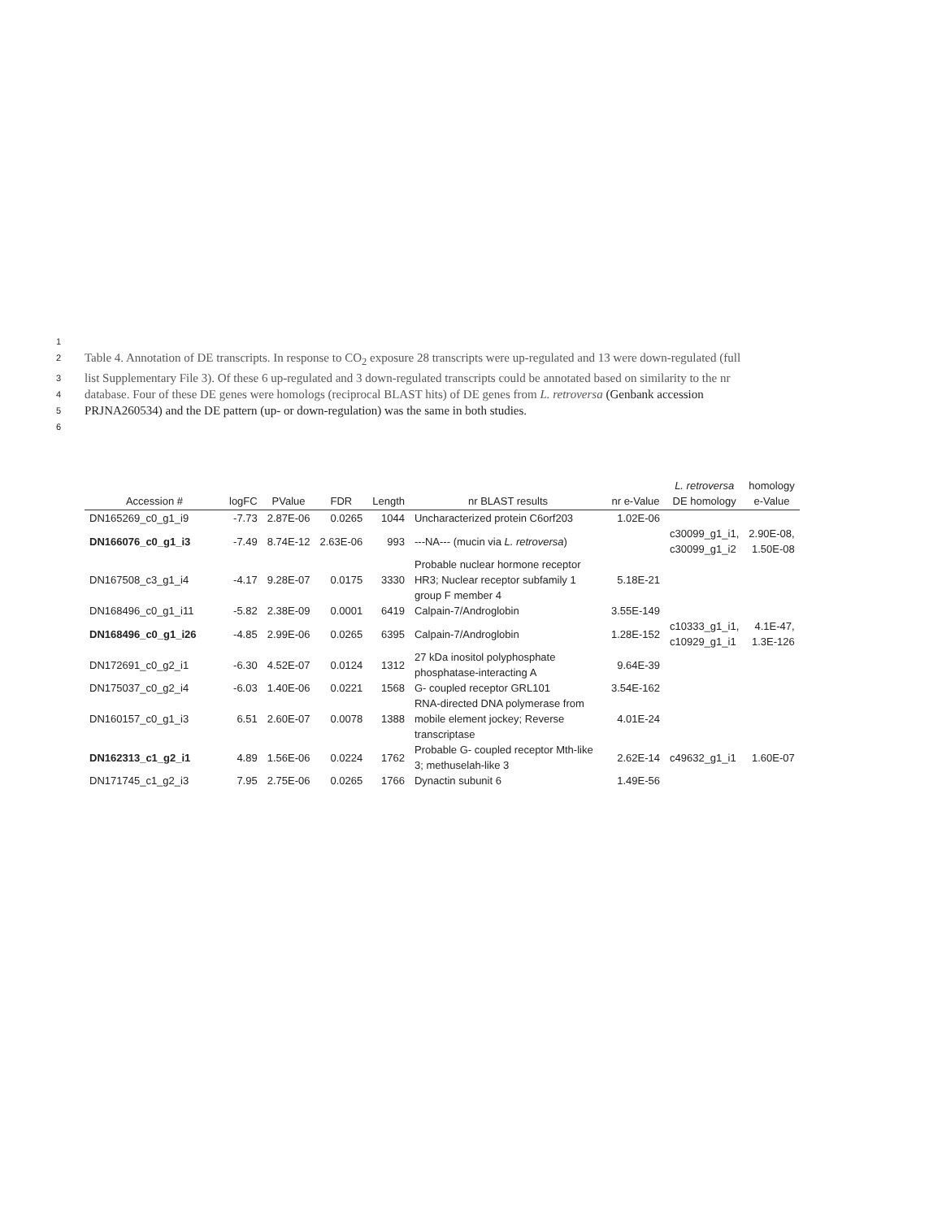1
2 Table 4. Annotation of DE transcripts. In response to CO<sub>2</sub> exposure 28 transcripts were up-regulated and 13 were down-regulated (full
3 list Supplementary File 3). Of these 6 up-regulated and 3 down-regulated transcripts could be annotated based on similarity to the nr
4 database. Four of these DE genes were homologs (reciprocal BLAST hits) of DE genes from L. retroversa (Genbank accession
5 PRJNA260534) and the DE pattern (up- or down-regulation) was the same in both studies.
6
| Accession # | logFC | PValue | FDR | Length | nr BLAST results | nr e-Value | L. retroversa DE homology | homology e-Value |
| --- | --- | --- | --- | --- | --- | --- | --- | --- |
| DN165269_c0_g1_i9 | -7.73 | 2.87E-06 | 0.0265 | 1044 | Uncharacterized protein C6orf203 | 1.02E-06 | | |
| DN166076_c0_g1_i3 | -7.49 | 8.74E-12 | 2.63E-06 | 993 | ---NA--- (mucin via L. retroversa ) | | c30099_g1_i1, c30099_g1_i2 | 2.90E-08, 1.50E-08 |
| DN167508_c3_g1_i4 | -4.17 | 9.28E-07 | 0.0175 | 3330 | Probable nuclear hormone receptor HR3; Nuclear receptor subfamily 1 group F member 4 | 5.18E-21 | | |
| DN168496_c0_g1_i11 | -5.82 | 2.38E-09 | 0.0001 | 6419 | Calpain-7/Androglobin | 3.55E-149 | | |
| DN168496_c0_g1_i26 | -4.85 | 2.99E-06 | 0.0265 | 6395 | Calpain-7/Androglobin | 1.28E-152 | c10333_g1_i1, c10929_g1_i1 | 4.1E-47, 1.3E-126 |
| DN172691_c0_g2_i1 | -6.30 | 4.52E-07 | 0.0124 | 1312 | 27 kDa inositol polyphosphate phosphatase-interacting A | 9.64E-39 | | |
| DN175037_c0_g2_i4 | -6.03 | 1.40E-06 | 0.0221 | 1568 | G- coupled receptor GRL101 | 3.54E-162 | | |
| DN160157_c0_g1_i3 | 6.51 | 2.60E-07 | 0.0078 | 1388 | RNA-directed DNA polymerase from mobile element jockey; Reverse transcriptase | 4.01E-24 | | |
| DN162313_c1_g2_i1 | 4.89 | 1.56E-06 | 0.0224 | 1762 | Probable G- coupled receptor Mth-like 3; methuselah-like 3 | 2.62E-14 | c49632_g1_i1 | 1.60E-07 |
| DN171745_c1_g2_i3 | 7.95 | 2.75E-06 | 0.0265 | 1766 | Dynactin subunit 6 | 1.49E-56 | | |